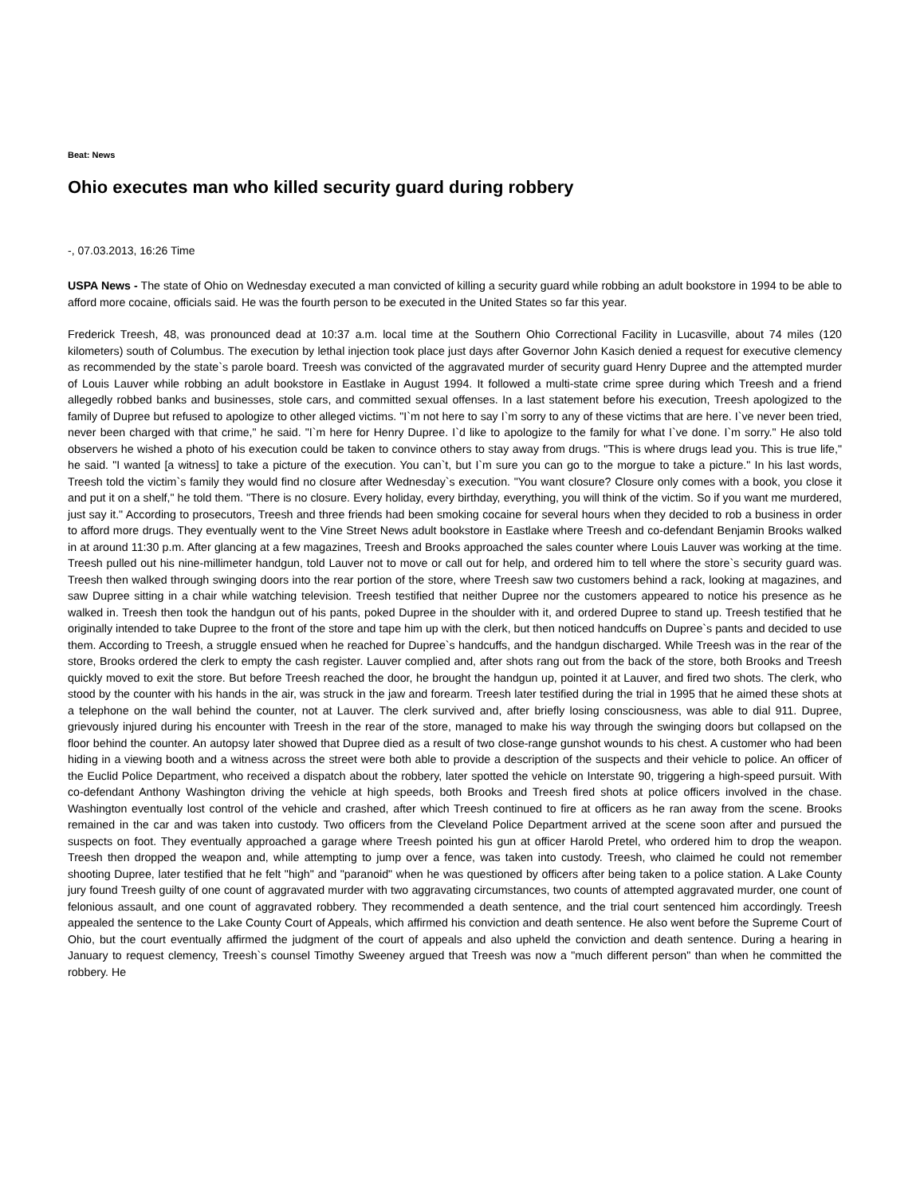Beat: News
Ohio executes man who killed security guard during robbery
-, 07.03.2013, 16:26 Time
USPA News - The state of Ohio on Wednesday executed a man convicted of killing a security guard while robbing an adult bookstore in 1994 to be able to afford more cocaine, officials said. He was the fourth person to be executed in the United States so far this year.
Frederick Treesh, 48, was pronounced dead at 10:37 a.m. local time at the Southern Ohio Correctional Facility in Lucasville, about 74 miles (120 kilometers) south of Columbus. The execution by lethal injection took place just days after Governor John Kasich denied a request for executive clemency as recommended by the state`s parole board. Treesh was convicted of the aggravated murder of security guard Henry Dupree and the attempted murder of Louis Lauver while robbing an adult bookstore in Eastlake in August 1994. It followed a multi-state crime spree during which Treesh and a friend allegedly robbed banks and businesses, stole cars, and committed sexual offenses. In a last statement before his execution, Treesh apologized to the family of Dupree but refused to apologize to other alleged victims. "I`m not here to say I`m sorry to any of these victims that are here. I`ve never been tried, never been charged with that crime," he said. "I`m here for Henry Dupree. I`d like to apologize to the family for what I`ve done. I`m sorry." He also told observers he wished a photo of his execution could be taken to convince others to stay away from drugs. "This is where drugs lead you. This is true life," he said. "I wanted [a witness] to take a picture of the execution. You can`t, but I`m sure you can go to the morgue to take a picture." In his last words, Treesh told the victim`s family they would find no closure after Wednesday`s execution. "You want closure? Closure only comes with a book, you close it and put it on a shelf," he told them. "There is no closure. Every holiday, every birthday, everything, you will think of the victim. So if you want me murdered, just say it." According to prosecutors, Treesh and three friends had been smoking cocaine for several hours when they decided to rob a business in order to afford more drugs. They eventually went to the Vine Street News adult bookstore in Eastlake where Treesh and co-defendant Benjamin Brooks walked in at around 11:30 p.m. After glancing at a few magazines, Treesh and Brooks approached the sales counter where Louis Lauver was working at the time. Treesh pulled out his nine-millimeter handgun, told Lauver not to move or call out for help, and ordered him to tell where the store`s security guard was. Treesh then walked through swinging doors into the rear portion of the store, where Treesh saw two customers behind a rack, looking at magazines, and saw Dupree sitting in a chair while watching television. Treesh testified that neither Dupree nor the customers appeared to notice his presence as he walked in. Treesh then took the handgun out of his pants, poked Dupree in the shoulder with it, and ordered Dupree to stand up. Treesh testified that he originally intended to take Dupree to the front of the store and tape him up with the clerk, but then noticed handcuffs on Dupree`s pants and decided to use them. According to Treesh, a struggle ensued when he reached for Dupree`s handcuffs, and the handgun discharged. While Treesh was in the rear of the store, Brooks ordered the clerk to empty the cash register. Lauver complied and, after shots rang out from the back of the store, both Brooks and Treesh quickly moved to exit the store. But before Treesh reached the door, he brought the handgun up, pointed it at Lauver, and fired two shots. The clerk, who stood by the counter with his hands in the air, was struck in the jaw and forearm. Treesh later testified during the trial in 1995 that he aimed these shots at a telephone on the wall behind the counter, not at Lauver. The clerk survived and, after briefly losing consciousness, was able to dial 911. Dupree, grievously injured during his encounter with Treesh in the rear of the store, managed to make his way through the swinging doors but collapsed on the floor behind the counter. An autopsy later showed that Dupree died as a result of two close-range gunshot wounds to his chest. A customer who had been hiding in a viewing booth and a witness across the street were both able to provide a description of the suspects and their vehicle to police. An officer of the Euclid Police Department, who received a dispatch about the robbery, later spotted the vehicle on Interstate 90, triggering a high-speed pursuit. With co-defendant Anthony Washington driving the vehicle at high speeds, both Brooks and Treesh fired shots at police officers involved in the chase. Washington eventually lost control of the vehicle and crashed, after which Treesh continued to fire at officers as he ran away from the scene. Brooks remained in the car and was taken into custody. Two officers from the Cleveland Police Department arrived at the scene soon after and pursued the suspects on foot. They eventually approached a garage where Treesh pointed his gun at officer Harold Pretel, who ordered him to drop the weapon. Treesh then dropped the weapon and, while attempting to jump over a fence, was taken into custody. Treesh, who claimed he could not remember shooting Dupree, later testified that he felt "high" and "paranoid" when he was questioned by officers after being taken to a police station. A Lake County jury found Treesh guilty of one count of aggravated murder with two aggravating circumstances, two counts of attempted aggravated murder, one count of felonious assault, and one count of aggravated robbery. They recommended a death sentence, and the trial court sentenced him accordingly. Treesh appealed the sentence to the Lake County Court of Appeals, which affirmed his conviction and death sentence. He also went before the Supreme Court of Ohio, but the court eventually affirmed the judgment of the court of appeals and also upheld the conviction and death sentence. During a hearing in January to request clemency, Treesh`s counsel Timothy Sweeney argued that Treesh was now a "much different person" than when he committed the robbery. He